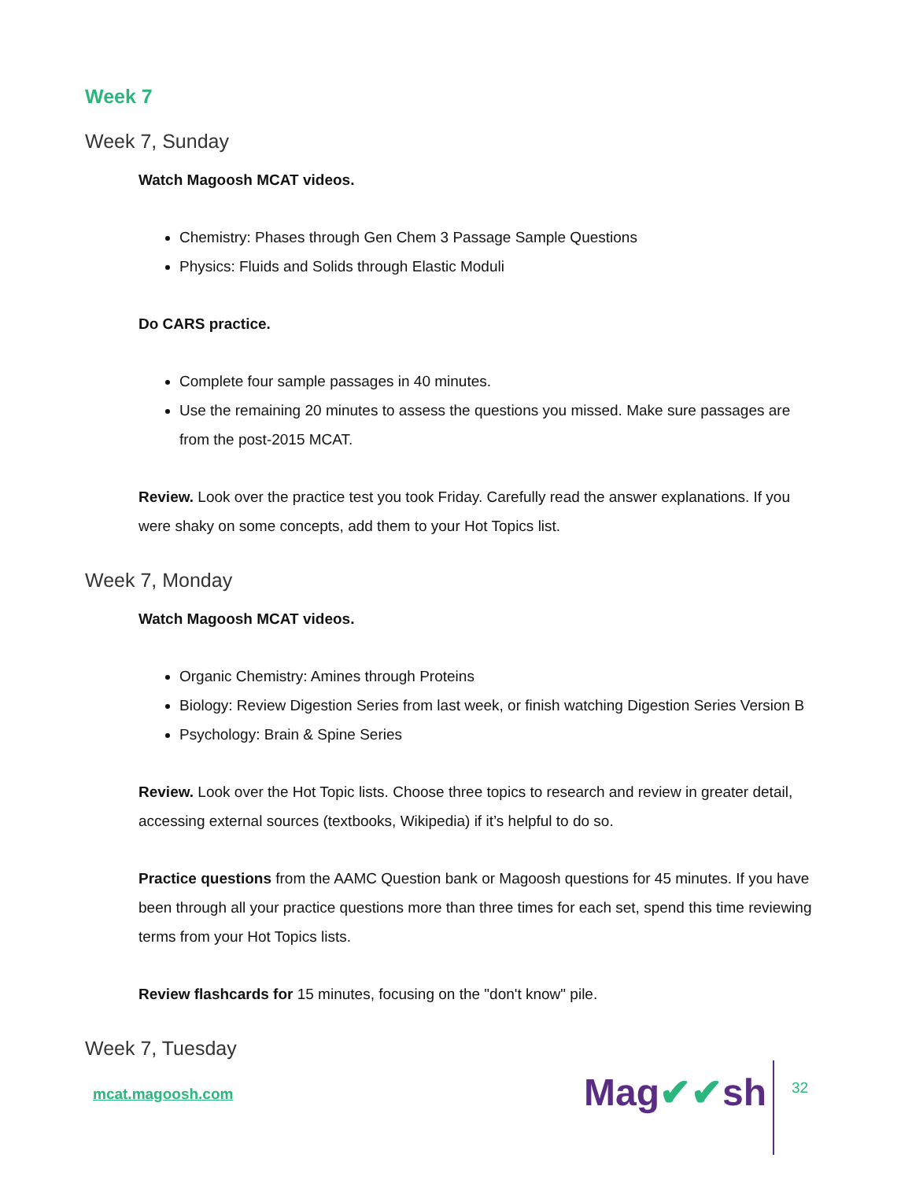Week 7
Week 7, Sunday
Watch Magoosh MCAT videos.
Chemistry: Phases through Gen Chem 3 Passage Sample Questions
Physics: Fluids and Solids through Elastic Moduli
Do CARS practice.
Complete four sample passages in 40 minutes.
Use the remaining 20 minutes to assess the questions you missed. Make sure passages are from the post-2015 MCAT.
Review. Look over the practice test you took Friday. Carefully read the answer explanations. If you were shaky on some concepts, add them to your Hot Topics list.
Week 7, Monday
Watch Magoosh MCAT videos.
Organic Chemistry: Amines through Proteins
Biology: Review Digestion Series from last week, or finish watching Digestion Series Version B
Psychology: Brain & Spine Series
Review. Look over the Hot Topic lists. Choose three topics to research and review in greater detail, accessing external sources (textbooks, Wikipedia) if it’s helpful to do so.
Practice questions from the AAMC Question bank or Magoosh questions for 45 minutes. If you have been through all your practice questions more than three times for each set, spend this time reviewing terms from your Hot Topics lists.
Review flashcards for 15 minutes, focusing on the "don't know" pile.
Week 7, Tuesday
mcat.magoosh.com Mag✔✔sh 32